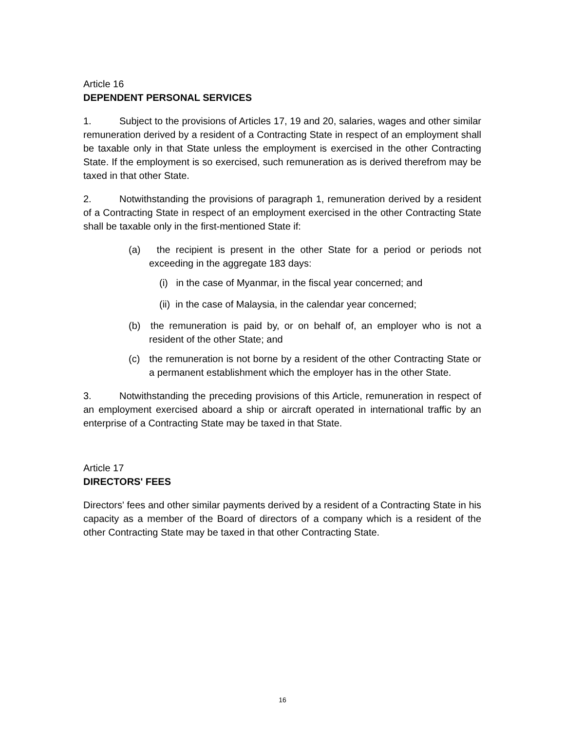Article 16
DEPENDENT PERSONAL SERVICES
1. Subject to the provisions of Articles 17, 19 and 20, salaries, wages and other similar remuneration derived by a resident of a Contracting State in respect of an employment shall be taxable only in that State unless the employment is exercised in the other Contracting State. If the employment is so exercised, such remuneration as is derived therefrom may be taxed in that other State.
2. Notwithstanding the provisions of paragraph 1, remuneration derived by a resident of a Contracting State in respect of an employment exercised in the other Contracting State shall be taxable only in the first-mentioned State if:
(a) the recipient is present in the other State for a period or periods not exceeding in the aggregate 183 days:
(i) in the case of Myanmar, in the fiscal year concerned; and
(ii) in the case of Malaysia, in the calendar year concerned;
(b) the remuneration is paid by, or on behalf of, an employer who is not a resident of the other State; and
(c) the remuneration is not borne by a resident of the other Contracting State or a permanent establishment which the employer has in the other State.
3. Notwithstanding the preceding provisions of this Article, remuneration in respect of an employment exercised aboard a ship or aircraft operated in international traffic by an enterprise of a Contracting State may be taxed in that State.
Article 17
DIRECTORS' FEES
Directors' fees and other similar payments derived by a resident of a Contracting State in his capacity as a member of the Board of directors of a company which is a resident of the other Contracting State may be taxed in that other Contracting State.
16